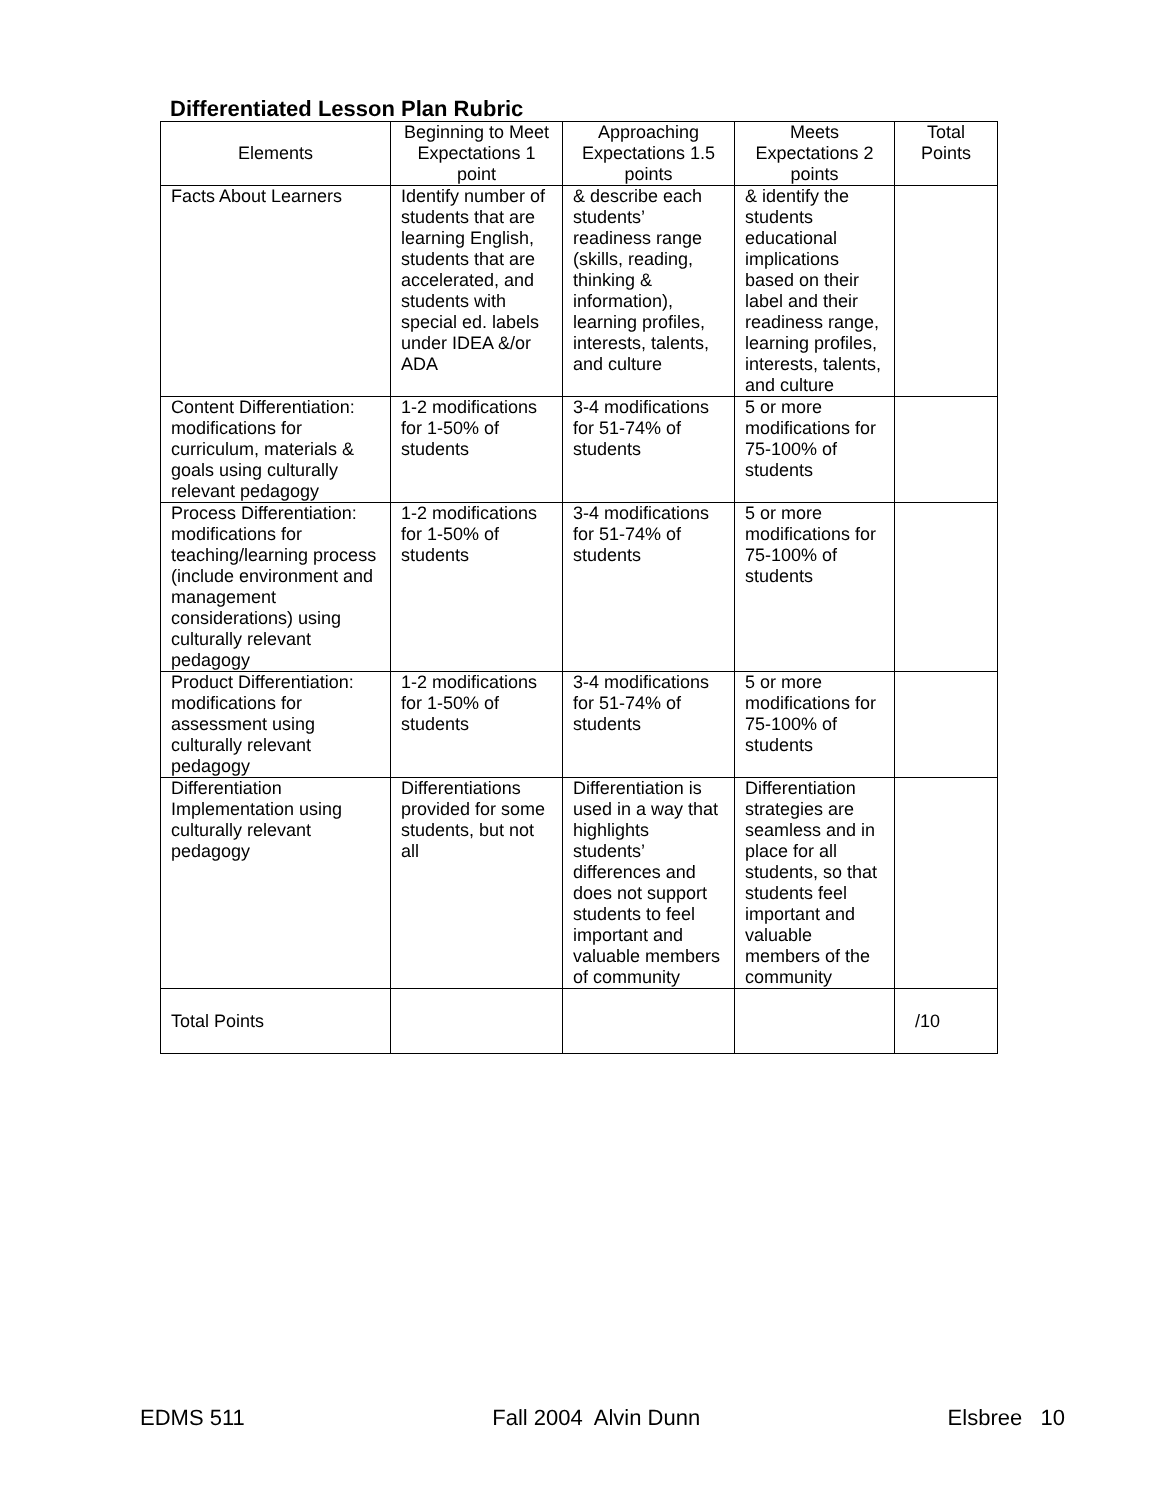Differentiated Lesson Plan Rubric
| Elements | Beginning to Meet Expectations 1 point | Approaching Expectations 1.5 points | Meets Expectations 2 points | Total Points |
| --- | --- | --- | --- | --- |
| Facts About Learners | Identify number of students that are learning English, students that are accelerated, and students with special ed. labels under IDEA &/or ADA | & describe each students’ readiness range (skills, reading, thinking & information), learning profiles, interests, talents, and culture | & identify the students educational implications based on their label and their readiness range, learning profiles, interests, talents, and culture | |
| Content Differentiation: modifications for curriculum, materials & goals using culturally relevant pedagogy | 1-2 modifications for 1-50% of students | 3-4 modifications for 51-74% of students | 5 or more modifications for 75-100% of students | |
| Process Differentiation: modifications for teaching/learning process (include environment and management considerations) using culturally relevant pedagogy | 1-2 modifications for 1-50% of students | 3-4 modifications for 51-74% of students | 5 or more modifications for 75-100% of students | |
| Product Differentiation: modifications for assessment using culturally relevant pedagogy | 1-2 modifications for 1-50% of students | 3-4 modifications for 51-74% of students | 5 or more modifications for 75-100% of students | |
| Differentiation Implementation using culturally relevant pedagogy | Differentiations provided for some students, but not all | Differentiation is used in a way that highlights students’ differences and does not support students to feel important and valuable members of community | Differentiation strategies are seamless and in place for all students, so that students feel important and valuable members of the community | |
| Total Points | | | | /10 |
EDMS 511 Fall 2004 Alvin Dunn Elsbree 10